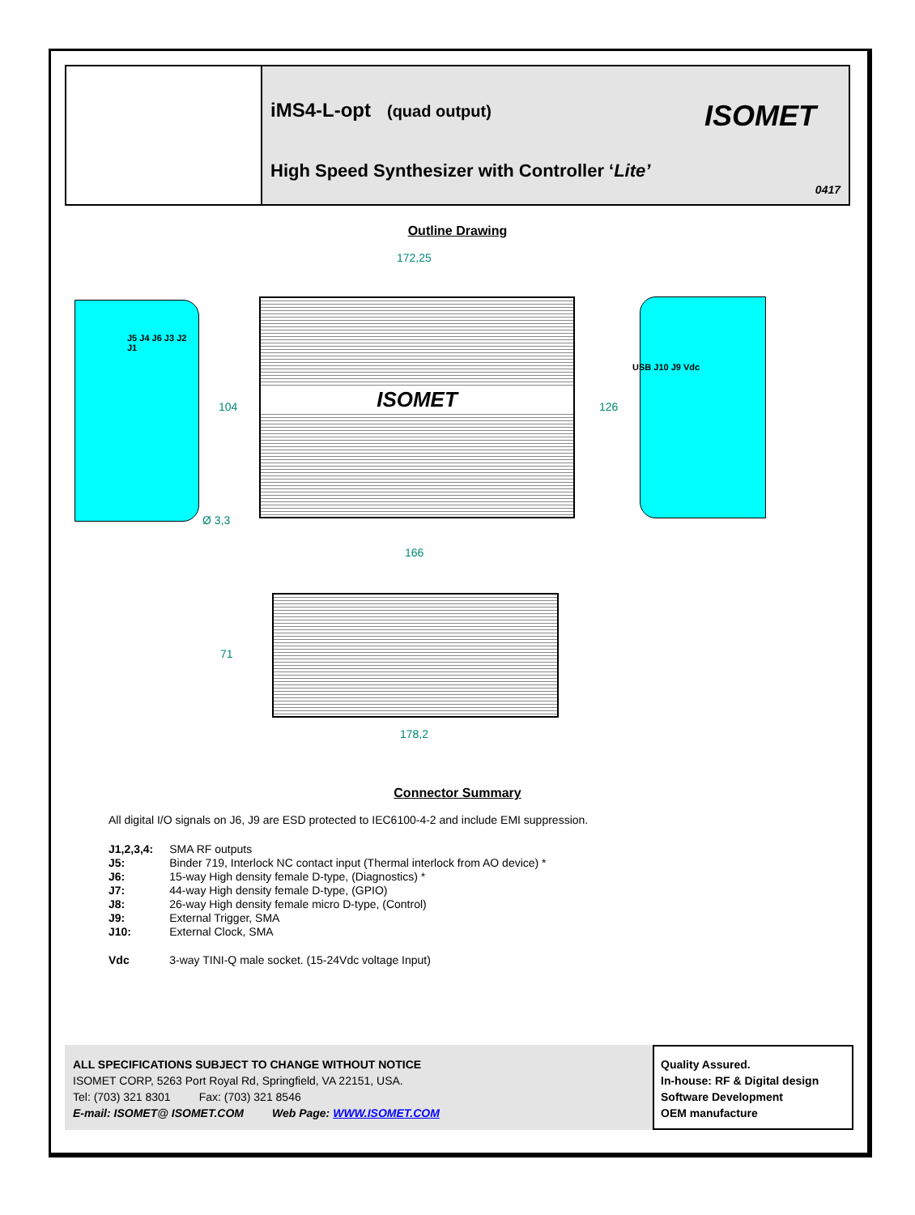iMS4-L-opt (quad output)
ISOMET
High Speed Synthesizer with Controller ‘Lite’
0417
Outline Drawing
172,25
J5 J4 J6 J3 J2 J1
ISOMET
104 126
USB J10 J9 Vdc
Ø 3,3
166
71
178,2
Connector Summary
All digital I/O signals on J6, J9 are ESD protected to IEC6100-4-2 and include EMI suppression.
| J1,2,3,4: | SMA RF outputs |
| J5: | Binder 719, Interlock NC contact input (Thermal interlock from AO device) * |
| J6: | 15-way High density female D-type, (Diagnostics) * |
| J7: | 44-way High density female D-type, (GPIO) |
| J8: | 26-way High density female micro D-type, (Control) |
| J9: | External Trigger, SMA |
| J10: | External Clock, SMA |
| Vdc | 3-way TINI-Q male socket. (15-24Vdc voltage Input) |
ALL SPECIFICATIONS SUBJECT TO CHANGE WITHOUT NOTICE
ISOMET CORP, 5263 Port Royal Rd, Springfield, VA 22151, USA.
Tel: (703) 321 8301 Fax: (703) 321 8546
E-mail: ISOMET@ ISOMET.COM Web Page: WWW.ISOMET.COM
Quality Assured.
In-house: RF & Digital design
Software Development
OEM manufacture